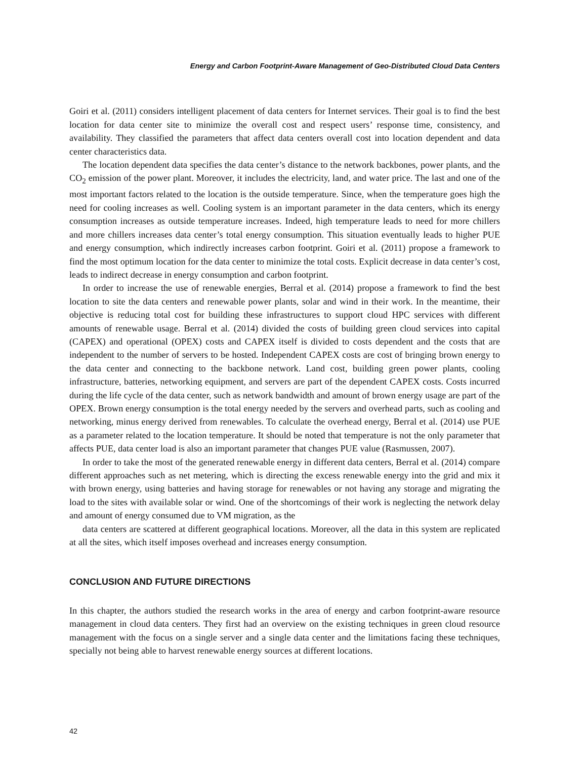Energy and Carbon Footprint-Aware Management of Geo-Distributed Cloud Data Centers
Goiri et al. (2011) considers intelligent placement of data centers for Internet services. Their goal is to find the best location for data center site to minimize the overall cost and respect users’ response time, consistency, and availability. They classified the parameters that affect data centers overall cost into location dependent and data center characteristics data.
The location dependent data specifies the data center’s distance to the network backbones, power plants, and the CO<sub>2</sub> emission of the power plant. Moreover, it includes the electricity, land, and water price. The last and one of the most important factors related to the location is the outside temperature. Since, when the temperature goes high the need for cooling increases as well. Cooling system is an important parameter in the data centers, which its energy consumption increases as outside temperature increases. Indeed, high temperature leads to need for more chillers and more chillers increases data center’s total energy consumption. This situation eventually leads to higher PUE and energy consumption, which indirectly increases carbon footprint. Goiri et al. (2011) propose a framework to find the most optimum location for the data center to minimize the total costs. Explicit decrease in data center’s cost, leads to indirect decrease in energy consumption and carbon footprint.
In order to increase the use of renewable energies, Berral et al. (2014) propose a framework to find the best location to site the data centers and renewable power plants, solar and wind in their work. In the meantime, their objective is reducing total cost for building these infrastructures to support cloud HPC services with different amounts of renewable usage. Berral et al. (2014) divided the costs of building green cloud services into capital (CAPEX) and operational (OPEX) costs and CAPEX itself is divided to costs dependent and the costs that are independent to the number of servers to be hosted. Independent CAPEX costs are cost of bringing brown energy to the data center and connecting to the backbone network. Land cost, building green power plants, cooling infrastructure, batteries, networking equipment, and servers are part of the dependent CAPEX costs. Costs incurred during the life cycle of the data center, such as network bandwidth and amount of brown energy usage are part of the OPEX. Brown energy consumption is the total energy needed by the servers and overhead parts, such as cooling and networking, minus energy derived from renewables. To calculate the overhead energy, Berral et al. (2014) use PUE as a parameter related to the location temperature. It should be noted that temperature is not the only parameter that affects PUE, data center load is also an important parameter that changes PUE value (Rasmussen, 2007).
In order to take the most of the generated renewable energy in different data centers, Berral et al. (2014) compare different approaches such as net metering, which is directing the excess renewable energy into the grid and mix it with brown energy, using batteries and having storage for renewables or not having any storage and migrating the load to the sites with available solar or wind. One of the shortcomings of their work is neglecting the network delay and amount of energy consumed due to VM migration, as the
data centers are scattered at different geographical locations. Moreover, all the data in this system are replicated at all the sites, which itself imposes overhead and increases energy consumption.
CONCLUSION AND FUTURE DIRECTIONS
In this chapter, the authors studied the research works in the area of energy and carbon footprint-aware resource management in cloud data centers. They first had an overview on the existing techniques in green cloud resource management with the focus on a single server and a single data center and the limitations facing these techniques, specially not being able to harvest renewable energy sources at different locations.
42